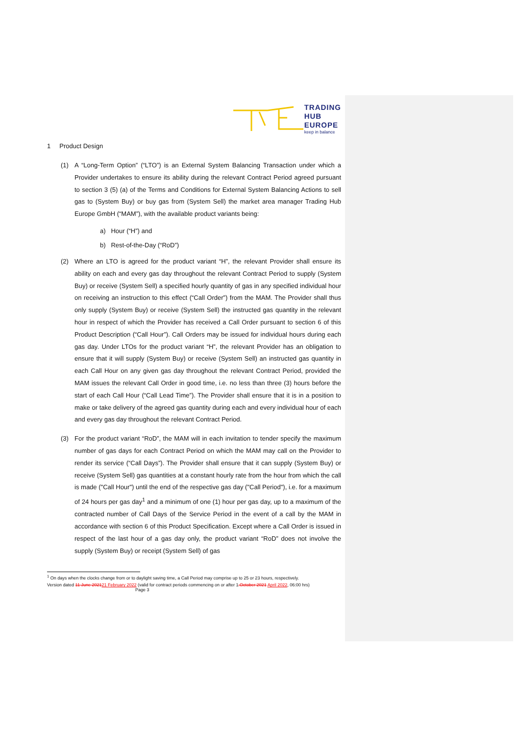TRADING
HUB
EUROPE
keep in balance
1 Product Design
(1) A “Long-Term Option” (“LTO”) is an External System Balancing Transaction under which a Provider undertakes to ensure its ability during the relevant Contract Period agreed pursuant to section 3 (5) (a) of the Terms and Conditions for External System Balancing Actions to sell gas to (System Buy) or buy gas from (System Sell) the market area manager Trading Hub Europe GmbH (“MAM”), with the available product variants being:
a) Hour (“H”) and
b) Rest-of-the-Day (“RoD”)
(2) Where an LTO is agreed for the product variant “H”, the relevant Provider shall ensure its ability on each and every gas day throughout the relevant Contract Period to supply (System Buy) or receive (System Sell) a specified hourly quantity of gas in any specified individual hour on receiving an instruction to this effect (“Call Order”) from the MAM. The Provider shall thus only supply (System Buy) or receive (System Sell) the instructed gas quantity in the relevant hour in respect of which the Provider has received a Call Order pursuant to section 6 of this Product Description (“Call Hour”). Call Orders may be issued for individual hours during each gas day. Under LTOs for the product variant “H”, the relevant Provider has an obligation to ensure that it will supply (System Buy) or receive (System Sell) an instructed gas quantity in each Call Hour on any given gas day throughout the relevant Contract Period, provided the MAM issues the relevant Call Order in good time, i.e. no less than three (3) hours before the start of each Call Hour (“Call Lead Time”). The Provider shall ensure that it is in a position to make or take delivery of the agreed gas quantity during each and every individual hour of each and every gas day throughout the relevant Contract Period.
(3) For the product variant “RoD”, the MAM will in each invitation to tender specify the maximum number of gas days for each Contract Period on which the MAM may call on the Provider to render its service (“Call Days”). The Provider shall ensure that it can supply (System Buy) or receive (System Sell) gas quantities at a constant hourly rate from the hour from which the call is made ("Call Hour") until the end of the respective gas day ("Call Period"), i.e. for a maximum of 24 hours per gas day<sup>1</sup> and a minimum of one (1) hour per gas day, up to a maximum of the contracted number of Call Days of the Service Period in the event of a call by the MAM in accordance with section 6 of this Product Specification. Except where a Call Order is issued in respect of the last hour of a gas day only, the product variant “RoD” does not involve the supply (System Buy) or receipt (System Sell) of gas
<sup>1</sup> On days when the clocks change from or to daylight saving time, a Call Period may comprise up to 25 or 23 hours, respectively.
Version dated 11 June 202121 February 2022 (valid for contract periods commencing on or after 1.October 2021 April 2022, 06:00 hrs) Page 3